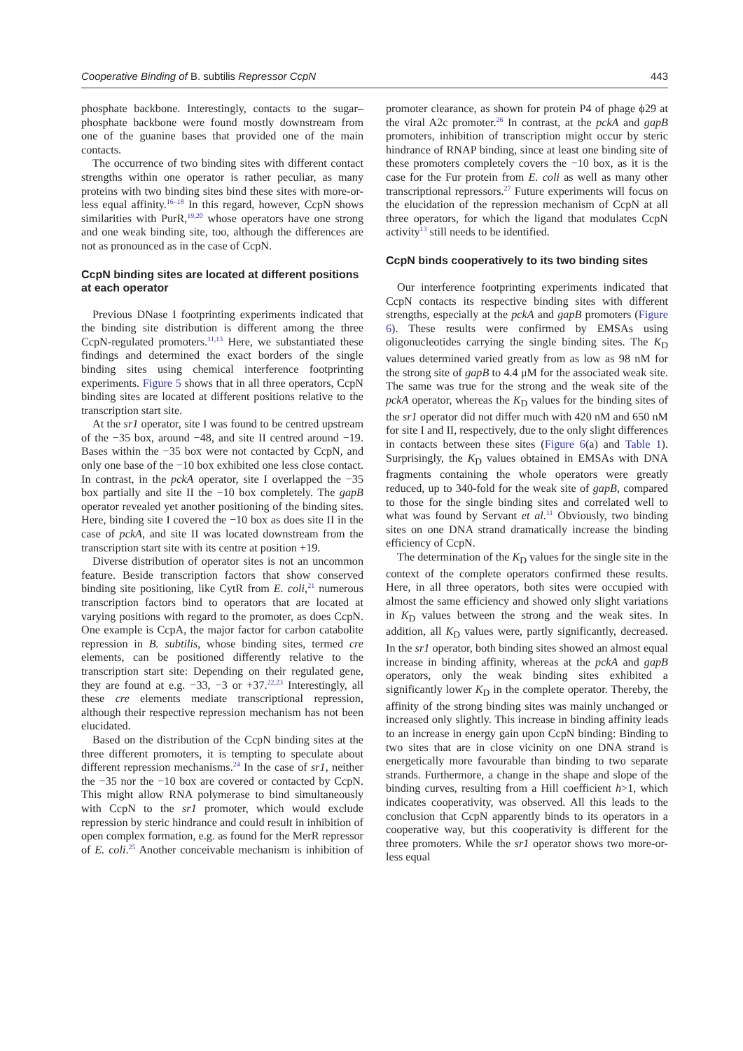Cooperative Binding of B. subtilis Repressor CcpN 443
phosphate backbone. Interestingly, contacts to the sugar–phosphate backbone were found mostly downstream from one of the guanine bases that provided one of the main contacts.
The occurrence of two binding sites with different contact strengths within one operator is rather peculiar, as many proteins with two binding sites bind these sites with more-or-less equal affinity.<sup>16–18</sup> In this regard, however, CcpN shows similarities with PurR,<sup>19,20</sup> whose operators have one strong and one weak binding site, too, although the differences are not as pronounced as in the case of CcpN.
CcpN binding sites are located at different positions at each operator
Previous DNase I footprinting experiments indicated that the binding site distribution is different among the three CcpN-regulated promoters.<sup>11,13</sup> Here, we substantiated these findings and determined the exact borders of the single binding sites using chemical interference footprinting experiments. Figure 5 shows that in all three operators, CcpN binding sites are located at different positions relative to the transcription start site.
At the sr1 operator, site I was found to be centred upstream of the −35 box, around −48, and site II centred around −19. Bases within the −35 box were not contacted by CcpN, and only one base of the −10 box exhibited one less close contact. In contrast, in the pckA operator, site I overlapped the −35 box partially and site II the −10 box completely. The gapB operator revealed yet another positioning of the binding sites. Here, binding site I covered the −10 box as does site II in the case of pckA, and site II was located downstream from the transcription start site with its centre at position +19.
Diverse distribution of operator sites is not an uncommon feature. Beside transcription factors that show conserved binding site positioning, like CytR from E. coli,<sup>21</sup> numerous transcription factors bind to operators that are located at varying positions with regard to the promoter, as does CcpN. One example is CcpA, the major factor for carbon catabolite repression in B. subtilis, whose binding sites, termed cre elements, can be positioned differently relative to the transcription start site: Depending on their regulated gene, they are found at e.g. −33, −3 or +37.<sup>22,23</sup> Interestingly, all these cre elements mediate transcriptional repression, although their respective repression mechanism has not been elucidated.
Based on the distribution of the CcpN binding sites at the three different promoters, it is tempting to speculate about different repression mechanisms.<sup>24</sup> In the case of sr1, neither the −35 nor the −10 box are covered or contacted by CcpN. This might allow RNA polymerase to bind simultaneously with CcpN to the sr1 promoter, which would exclude repression by steric hindrance and could result in inhibition of open complex formation, e.g. as found for the MerR repressor of E. coli.<sup>25</sup> Another conceivable mechanism is inhibition of promoter clearance, as shown for protein P4 of phage ϕ29 at the viral A2c promoter.<sup>26</sup> In contrast, at the pckA and gapB promoters, inhibition of transcription might occur by steric hindrance of RNAP binding, since at least one binding site of these promoters completely covers the −10 box, as it is the case for the Fur protein from E. coli as well as many other transcriptional repressors.<sup>27</sup> Future experiments will focus on the elucidation of the repression mechanism of CcpN at all three operators, for which the ligand that modulates CcpN activity<sup>13</sup> still needs to be identified.
CcpN binds cooperatively to its two binding sites
Our interference footprinting experiments indicated that CcpN contacts its respective binding sites with different strengths, especially at the pckA and gapB promoters (Figure 6). These results were confirmed by EMSAs using oligonucleotides carrying the single binding sites. The K<sub>D</sub> values determined varied greatly from as low as 98 nM for the strong site of gapB to 4.4 μM for the associated weak site. The same was true for the strong and the weak site of the pckA operator, whereas the K<sub>D</sub> values for the binding sites of the sr1 operator did not differ much with 420 nM and 650 nM for site I and II, respectively, due to the only slight differences in contacts between these sites (Figure 6(a) and Table 1). Surprisingly, the K<sub>D</sub> values obtained in EMSAs with DNA fragments containing the whole operators were greatly reduced, up to 340-fold for the weak site of gapB, compared to those for the single binding sites and correlated well to what was found by Servant et al.<sup>11</sup> Obviously, two binding sites on one DNA strand dramatically increase the binding efficiency of CcpN.
The determination of the K<sub>D</sub> values for the single site in the context of the complete operators confirmed these results. Here, in all three operators, both sites were occupied with almost the same efficiency and showed only slight variations in K<sub>D</sub> values between the strong and the weak sites. In addition, all K<sub>D</sub> values were, partly significantly, decreased. In the sr1 operator, both binding sites showed an almost equal increase in binding affinity, whereas at the pckA and gapB operators, only the weak binding sites exhibited a significantly lower K<sub>D</sub> in the complete operator. Thereby, the affinity of the strong binding sites was mainly unchanged or increased only slightly. This increase in binding affinity leads to an increase in energy gain upon CcpN binding: Binding to two sites that are in close vicinity on one DNA strand is energetically more favourable than binding to two separate strands. Furthermore, a change in the shape and slope of the binding curves, resulting from a Hill coefficient h>1, which indicates cooperativity, was observed. All this leads to the conclusion that CcpN apparently binds to its operators in a cooperative way, but this cooperativity is different for the three promoters. While the sr1 operator shows two more-or-less equal